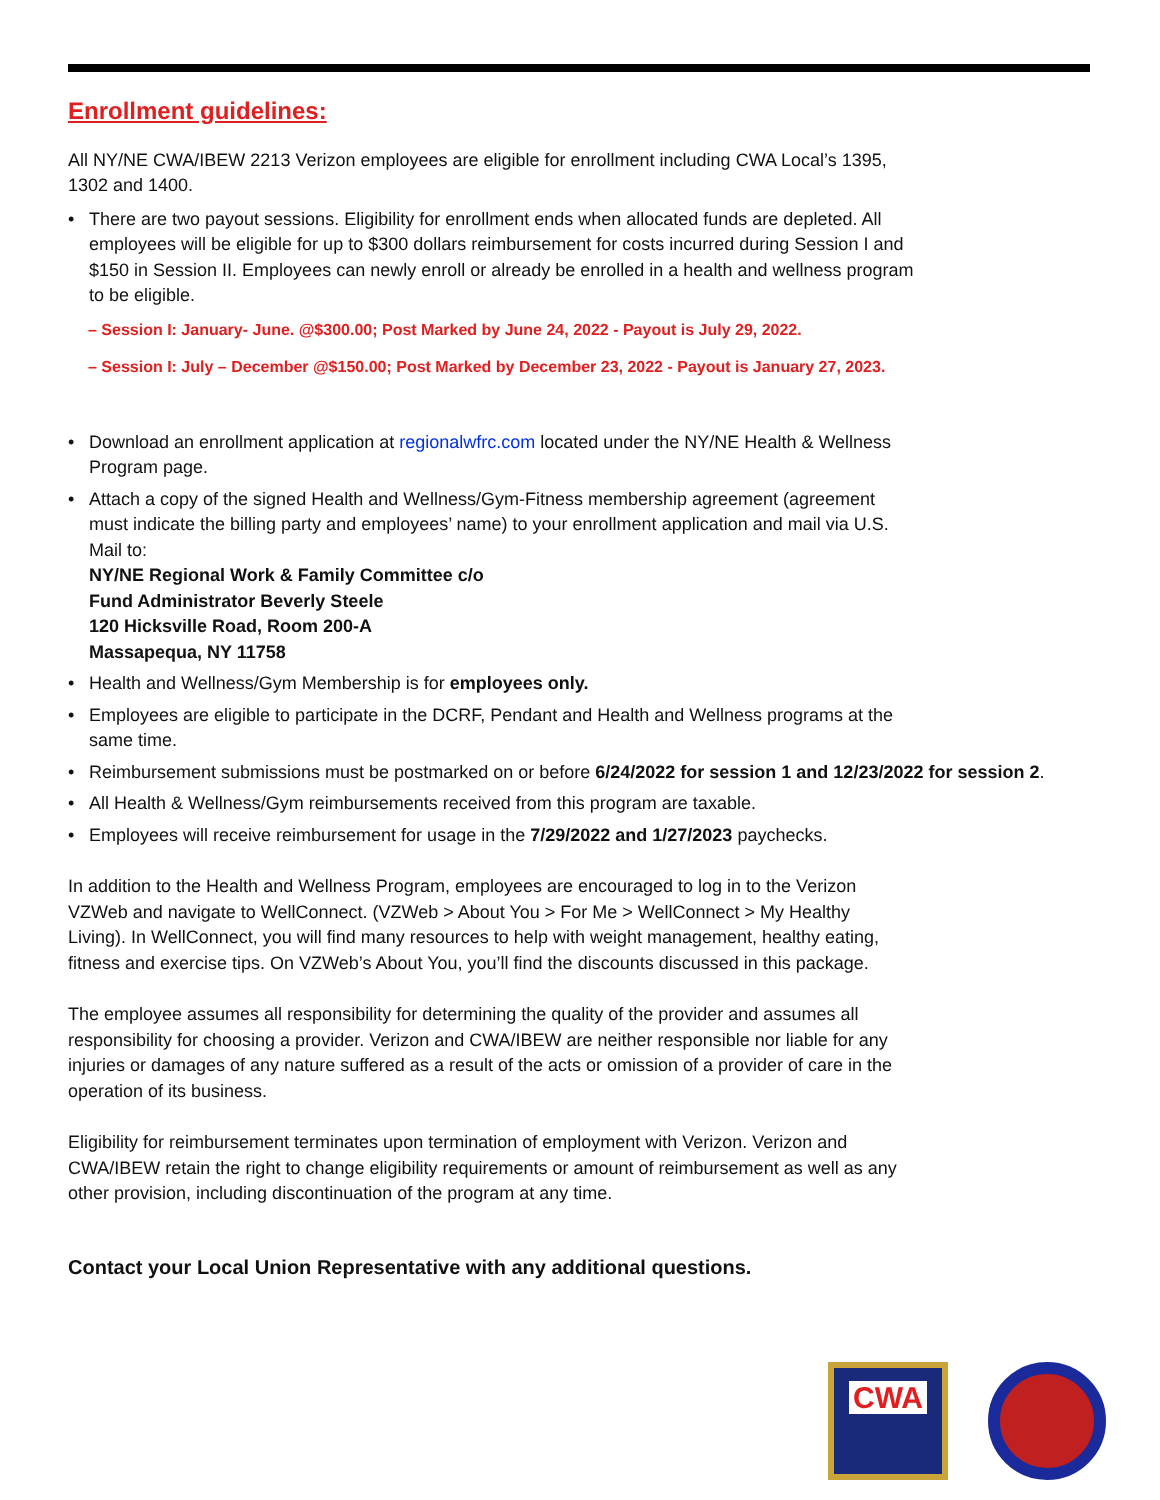Enrollment guidelines:
All NY/NE CWA/IBEW 2213 Verizon employees are eligible for enrollment including CWA Local’s 1395, 1302 and 1400.
• There are two payout sessions. Eligibility for enrollment ends when allocated funds are depleted. All employees will be eligible for up to $300 dollars reimbursement for costs incurred during Session I and $150 in Session II. Employees can newly enroll or already be enrolled in a health and wellness program to be eligible.
– Session I: January- June. @$300.00; Post Marked by June 24, 2022 - Payout is July 29, 2022.
– Session I: July – December @$150.00; Post Marked by December 23, 2022 - Payout is January 27, 2023.
• Download an enrollment application at regionalwfrc.com located under the NY/NE Health & Wellness Program page.
• Attach a copy of the signed Health and Wellness/Gym-Fitness membership agreement (agreement must indicate the billing party and employees’ name) to your enrollment application and mail via U.S. Mail to:
NY/NE Regional Work & Family Committee c/o
Fund Administrator Beverly Steele
120 Hicksville Road, Room 200-A
Massapequa, NY 11758
• Health and Wellness/Gym Membership is for employees only.
• Employees are eligible to participate in the DCRF, Pendant and Health and Wellness programs at the same time.
• Reimbursement submissions must be postmarked on or before 6/24/2022 for session 1 and 12/23/2022 for session 2.
• All Health & Wellness/Gym reimbursements received from this program are taxable.
• Employees will receive reimbursement for usage in the 7/29/2022 and 1/27/2023 paychecks.
In addition to the Health and Wellness Program, employees are encouraged to log in to the Verizon VZWeb and navigate to WellConnect. (VZWeb > About You > For Me > WellConnect > My Healthy Living). In WellConnect, you will find many resources to help with weight management, healthy eating, fitness and exercise tips. On VZWeb’s About You, you’ll find the discounts discussed in this package.
The employee assumes all responsibility for determining the quality of the provider and assumes all responsibility for choosing a provider. Verizon and CWA/IBEW are neither responsible nor liable for any injuries or damages of any nature suffered as a result of the acts or omission of a provider of care in the operation of its business.
Eligibility for reimbursement terminates upon termination of employment with Verizon. Verizon and CWA/IBEW retain the right to change eligibility requirements or amount of reimbursement as well as any other provision, including discontinuation of the program at any time.
Contact your Local Union Representative with any additional questions.
CWA